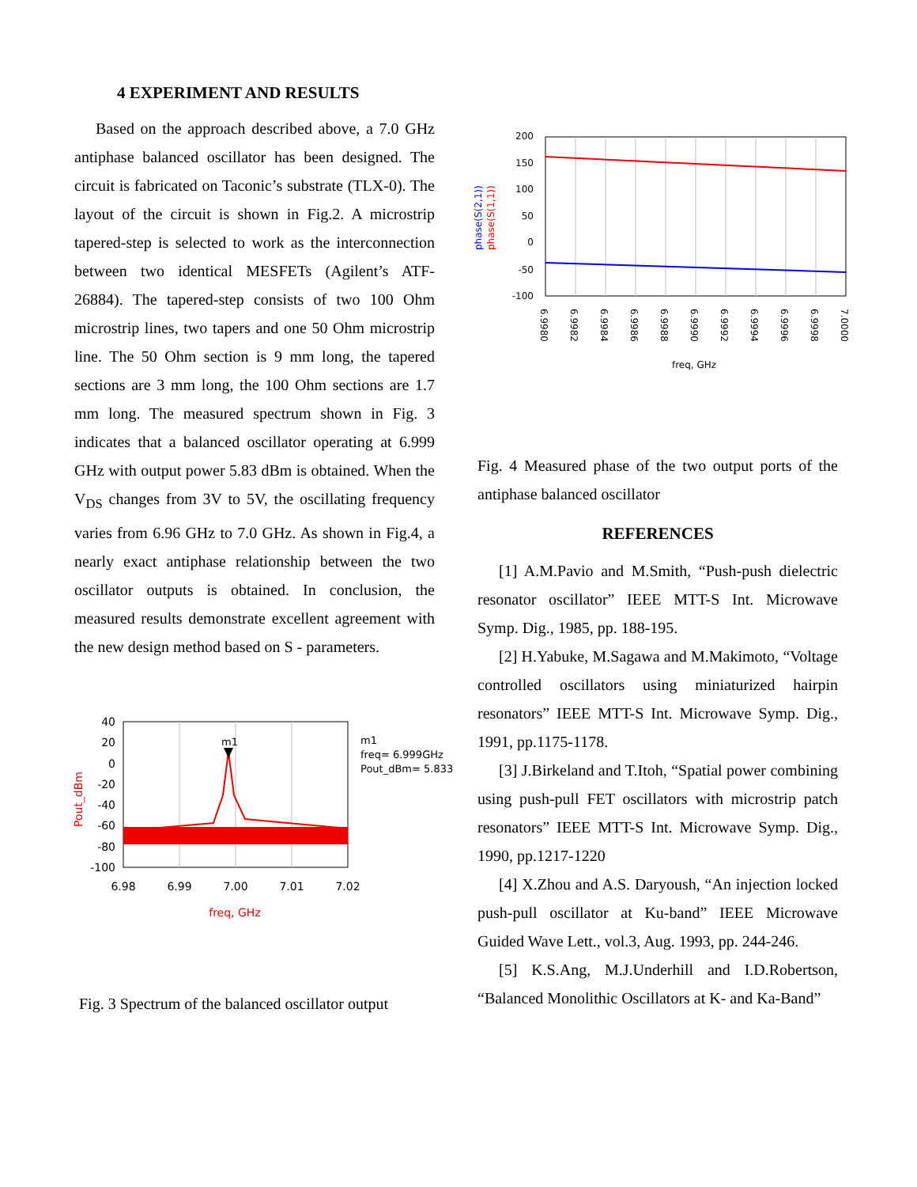4 EXPERIMENT AND RESULTS
Based on the approach described above, a 7.0 GHz antiphase balanced oscillator has been designed. The circuit is fabricated on Taconic’s substrate (TLX-0). The layout of the circuit is shown in Fig.2. A microstrip tapered-step is selected to work as the interconnection between two identical MESFETs (Agilent’s ATF-26884). The tapered-step consists of two 100 Ohm microstrip lines, two tapers and one 50 Ohm microstrip line. The 50 Ohm section is 9 mm long, the tapered sections are 3 mm long, the 100 Ohm sections are 1.7 mm long. The measured spectrum shown in Fig. 3 indicates that a balanced oscillator operating at 6.999 GHz with output power 5.83 dBm is obtained. When the V<sub>DS</sub> changes from 3V to 5V, the oscillating frequency varies from 6.96 GHz to 7.0 GHz. As shown in Fig.4, a nearly exact antiphase relationship between the two oscillator outputs is obtained. In conclusion, the measured results demonstrate excellent agreement with the new design method based on S - parameters.
40
20
0
-20
-40
-60
-80
-100
6.98
6.99
7.00
7.01
7.02
m1
freq, GHz
Pout_dBm
m1
freq= 6.999GHz
Pout_dBm= 5.833
Fig. 3 Spectrum of the balanced oscillator output
200
150
100
50
0
-50
-100
6.9980
6.9982
6.9984
6.9986
6.9988
6.9990
6.9992
6.9994
6.9996
6.9998
7.0000
freq, GHz
phase(S(2,1))
phase(S(1,1))
Fig. 4 Measured phase of the two output ports of the antiphase balanced oscillator
REFERENCES
[1] A.M.Pavio and M.Smith, “Push-push dielectric resonator oscillator” IEEE MTT-S Int. Microwave Symp. Dig., 1985, pp. 188-195.
[2] H.Yabuke, M.Sagawa and M.Makimoto, “Voltage controlled oscillators using miniaturized hairpin resonators” IEEE MTT-S Int. Microwave Symp. Dig., 1991, pp.1175-1178.
[3] J.Birkeland and T.Itoh, “Spatial power combining using push-pull FET oscillators with microstrip patch resonators” IEEE MTT-S Int. Microwave Symp. Dig., 1990, pp.1217-1220
[4] X.Zhou and A.S. Daryoush, “An injection locked push-pull oscillator at Ku-band” IEEE Microwave Guided Wave Lett., vol.3, Aug. 1993, pp. 244-246.
[5] K.S.Ang, M.J.Underhill and I.D.Robertson, “Balanced Monolithic Oscillators at K- and Ka-Band”